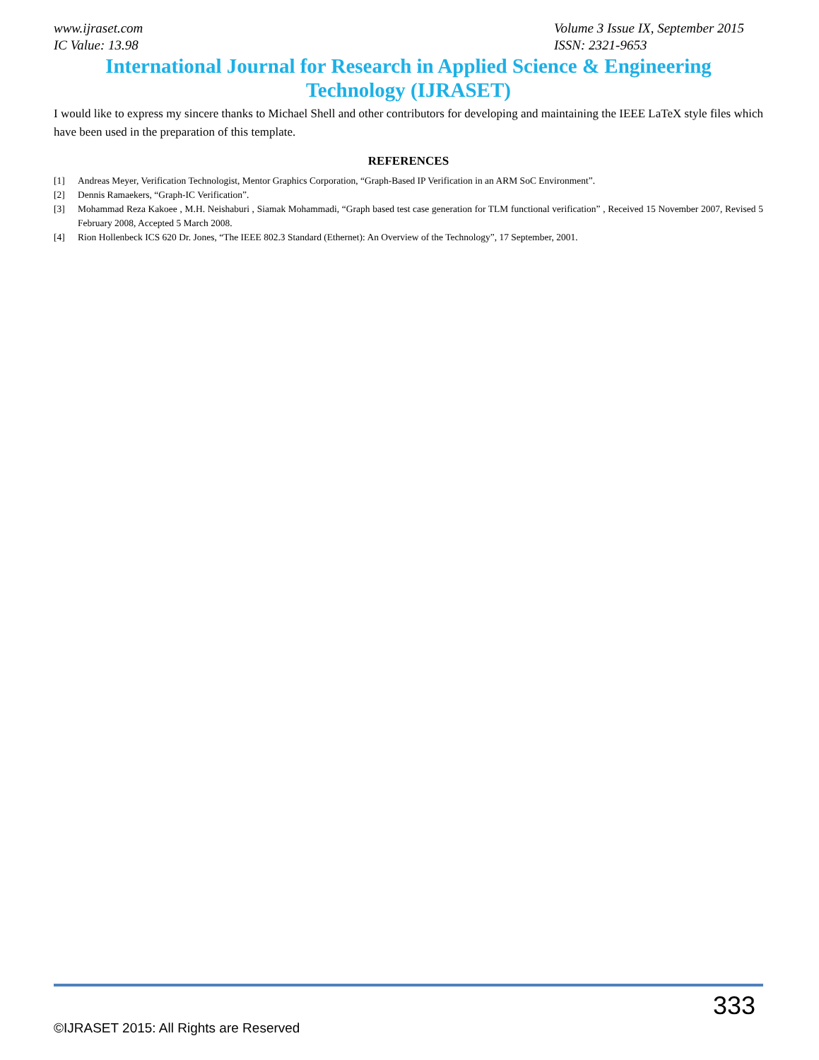www.ijraset.com
IC Value: 13.98
Volume 3 Issue IX, September 2015
ISSN: 2321-9653
International Journal for Research in Applied Science & Engineering
Technology (IJRASET)
I would like to express my sincere thanks to Michael Shell and other contributors for developing and maintaining the IEEE LaTeX style files which have been used in the preparation of this template.
REFERENCES
[1] Andreas Meyer, Verification Technologist, Mentor Graphics Corporation, “Graph-Based IP Verification in an ARM SoC Environment”.
[2] Dennis Ramaekers, “Graph-IC Verification”.
[3] Mohammad Reza Kakoee , M.H. Neishaburi , Siamak Mohammadi, “Graph based test case generation for TLM functional verification” , Received 15 November 2007, Revised 5 February 2008, Accepted 5 March 2008.
[4] Rion Hollenbeck ICS 620 Dr. Jones, “The IEEE 802.3 Standard (Ethernet): An Overview of the Technology”, 17 September, 2001.
333
©IJRASET 2015: All Rights are Reserved